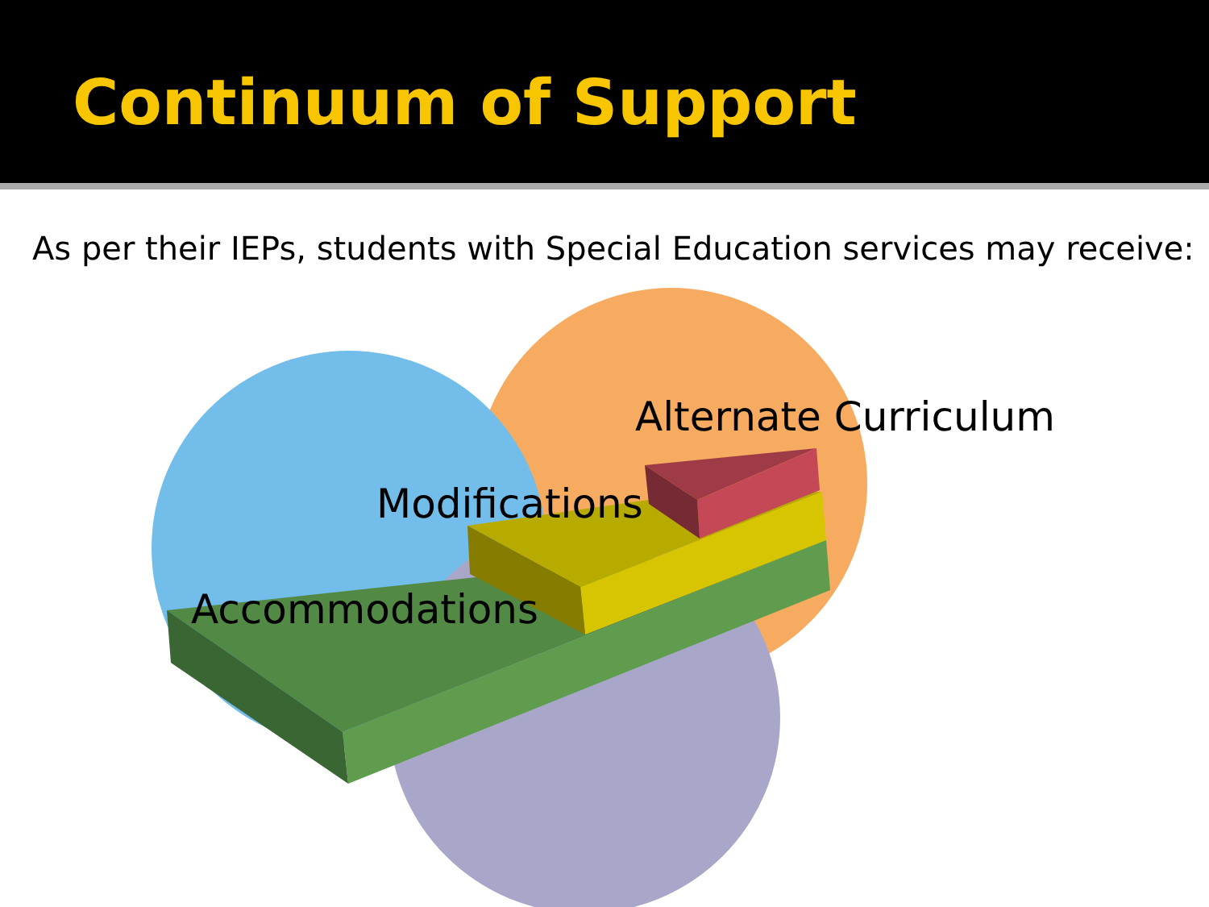Continuum of Support
As per their IEPs, students with Special Education services may receive:
Alternate Curriculum
Modifications
Accommodations